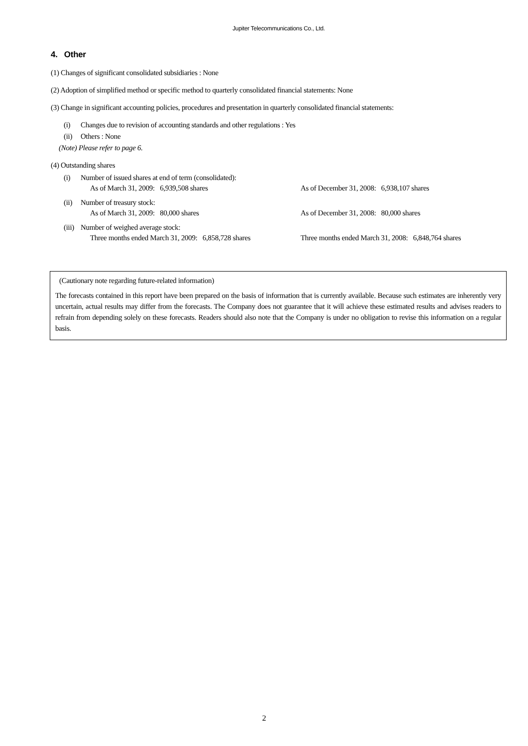Jupiter Telecommunications Co., Ltd.
4. Other
(1) Changes of significant consolidated subsidiaries : None
(2) Adoption of simplified method or specific method to quarterly consolidated financial statements: None
(3) Change in significant accounting policies, procedures and presentation in quarterly consolidated financial statements:
(i) Changes due to revision of accounting standards and other regulations : Yes
(ii) Others : None
(Note) Please refer to page 6.
(4) Outstanding shares
(i) Number of issued shares at end of term (consolidated):
As of March 31, 2009: 6,939,508 shares As of December 31, 2008: 6,938,107 shares
(ii) Number of treasury stock:
As of March 31, 2009: 80,000 shares As of December 31, 2008: 80,000 shares
(iii) Number of weighed average stock:
Three months ended March 31, 2009: 6,858,728 shares
Three months ended March 31, 2008: 6,848,764 shares
(Cautionary note regarding future-related information)
The forecasts contained in this report have been prepared on the basis of information that is currently available. Because such estimates are inherently very uncertain, actual results may differ from the forecasts. The Company does not guarantee that it will achieve these estimated results and advises readers to refrain from depending solely on these forecasts. Readers should also note that the Company is under no obligation to revise this information on a regular basis.
2